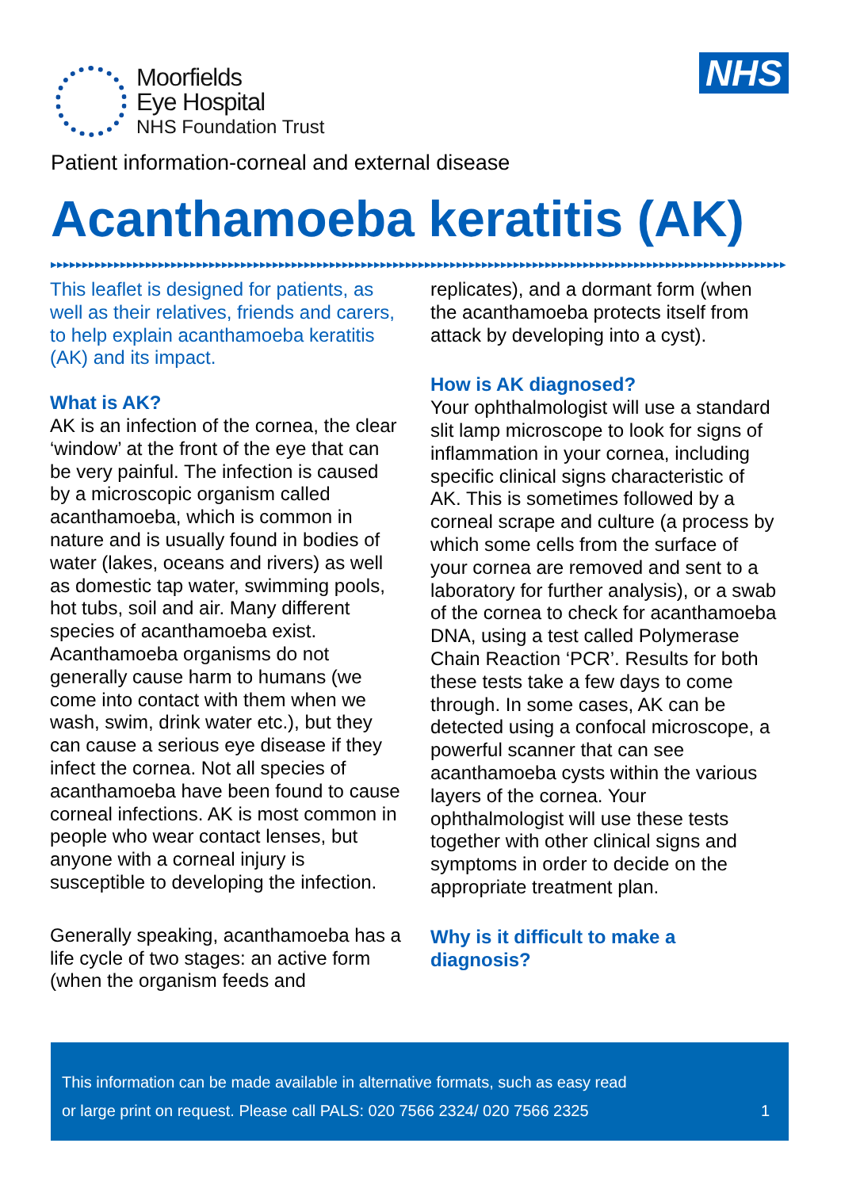Moorfields
Eye Hospital
NHS Foundation Trust
NHS
Patient information-corneal and external disease
Acanthamoeba keratitis (AK)
▶▶▶▶▶▶▶▶▶▶▶▶▶▶▶▶▶▶▶▶▶▶▶▶▶▶▶▶▶▶▶▶▶▶▶▶▶▶▶▶▶▶▶▶▶▶▶▶▶▶▶▶▶▶▶▶▶▶▶▶▶▶▶▶▶▶▶▶▶▶▶▶▶▶▶▶▶▶▶▶▶▶▶▶▶▶▶▶▶▶▶▶▶▶▶▶▶▶▶▶▶▶▶▶▶▶▶▶▶▶▶▶▶▶▶▶
This leaflet is designed for patients, as well as their relatives, friends and carers, to help explain acanthamoeba keratitis (AK) and its impact.
What is AK?
AK is an infection of the cornea, the clear ‘window’ at the front of the eye that can be very painful. The infection is caused by a microscopic organism called acanthamoeba, which is common in nature and is usually found in bodies of water (lakes, oceans and rivers) as well as domestic tap water, swimming pools, hot tubs, soil and air. Many different species of acanthamoeba exist. Acanthamoeba organisms do not generally cause harm to humans (we come into contact with them when we wash, swim, drink water etc.), but they can cause a serious eye disease if they infect the cornea. Not all species of acanthamoeba have been found to cause corneal infections. AK is most common in people who wear contact lenses, but anyone with a corneal injury is susceptible to developing the infection.
Generally speaking, acanthamoeba has a life cycle of two stages: an active form (when the organism feeds and
replicates), and a dormant form (when the acanthamoeba protects itself from attack by developing into a cyst).
How is AK diagnosed?
Your ophthalmologist will use a standard slit lamp microscope to look for signs of inflammation in your cornea, including specific clinical signs characteristic of AK. This is sometimes followed by a corneal scrape and culture (a process by which some cells from the surface of your cornea are removed and sent to a laboratory for further analysis), or a swab of the cornea to check for acanthamoeba DNA, using a test called Polymerase Chain Reaction ‘PCR’. Results for both these tests take a few days to come through. In some cases, AK can be detected using a confocal microscope, a powerful scanner that can see acanthamoeba cysts within the various layers of the cornea. Your ophthalmologist will use these tests together with other clinical signs and symptoms in order to decide on the appropriate treatment plan.
Why is it difficult to make a diagnosis?
This information can be made available in alternative formats, such as easy read
or large print on request. Please call PALS: 020 7566 2324/ 020 7566 2325 1